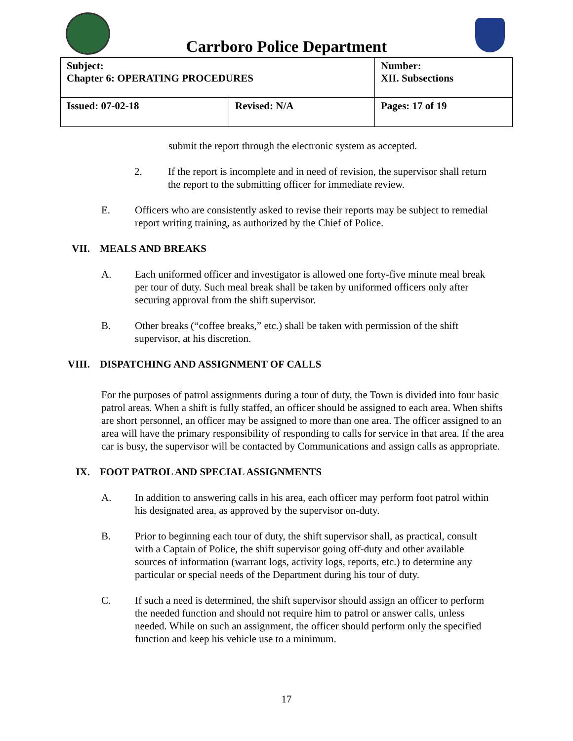Carrboro Police Department
| Subject: Chapter 6: OPERATING PROCEDURES | | Number: XII. Subsections |
| Issued: 07-02-18 | Revised: N/A | Pages: 17 of 19 |
submit the report through the electronic system as accepted.
2. If the report is incomplete and in need of revision, the supervisor shall return the report to the submitting officer for immediate review.
E. Officers who are consistently asked to revise their reports may be subject to remedial report writing training, as authorized by the Chief of Police.
VII. MEALS AND BREAKS
A. Each uniformed officer and investigator is allowed one forty-five minute meal break per tour of duty. Such meal break shall be taken by uniformed officers only after securing approval from the shift supervisor.
B. Other breaks (“coffee breaks,” etc.) shall be taken with permission of the shift supervisor, at his discretion.
VIII. DISPATCHING AND ASSIGNMENT OF CALLS
For the purposes of patrol assignments during a tour of duty, the Town is divided into four basic patrol areas. When a shift is fully staffed, an officer should be assigned to each area. When shifts are short personnel, an officer may be assigned to more than one area. The officer assigned to an area will have the primary responsibility of responding to calls for service in that area. If the area car is busy, the supervisor will be contacted by Communications and assign calls as appropriate.
IX. FOOT PATROL AND SPECIAL ASSIGNMENTS
A. In addition to answering calls in his area, each officer may perform foot patrol within his designated area, as approved by the supervisor on-duty.
B. Prior to beginning each tour of duty, the shift supervisor shall, as practical, consult with a Captain of Police, the shift supervisor going off-duty and other available sources of information (warrant logs, activity logs, reports, etc.) to determine any particular or special needs of the Department during his tour of duty.
C. If such a need is determined, the shift supervisor should assign an officer to perform the needed function and should not require him to patrol or answer calls, unless needed. While on such an assignment, the officer should perform only the specified function and keep his vehicle use to a minimum.
17